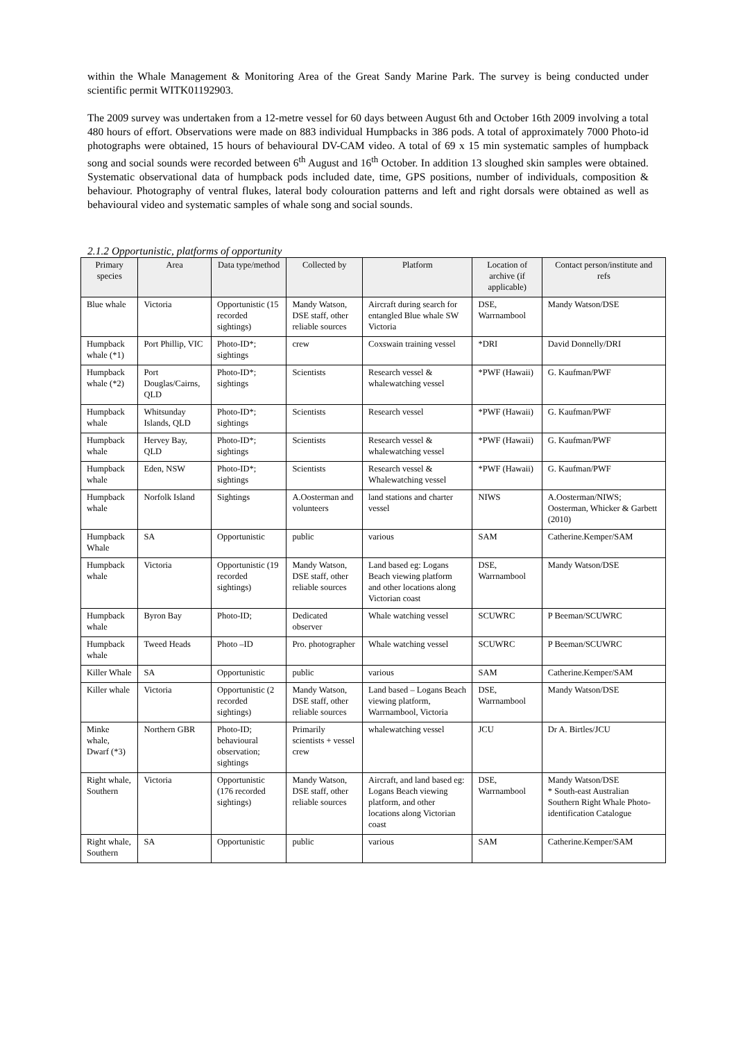within the Whale Management & Monitoring Area of the Great Sandy Marine Park. The survey is being conducted under scientific permit WITK01192903.
The 2009 survey was undertaken from a 12-metre vessel for 60 days between August 6th and October 16th 2009 involving a total 480 hours of effort. Observations were made on 883 individual Humpbacks in 386 pods. A total of approximately 7000 Photo-id photographs were obtained, 15 hours of behavioural DV-CAM video. A total of 69 x 15 min systematic samples of humpback song and social sounds were recorded between 6<sup>th</sup> August and 16<sup>th</sup> October. In addition 13 sloughed skin samples were obtained. Systematic observational data of humpback pods included date, time, GPS positions, number of individuals, composition & behaviour. Photography of ventral flukes, lateral body colouration patterns and left and right dorsals were obtained as well as behavioural video and systematic samples of whale song and social sounds.
2.1.2 Opportunistic, platforms of opportunity
| Primary species | Area | Data type/method | Collected by | Platform | Location of archive (if applicable) | Contact person/institute and refs |
| --- | --- | --- | --- | --- | --- | --- |
| Blue whale | Victoria | Opportunistic (15 recorded sightings) | Mandy Watson, DSE staff, other reliable sources | Aircraft during search for entangled Blue whale SW Victoria | DSE, Warrnambool | Mandy Watson/DSE |
| Humpback whale (*1) | Port Phillip, VIC | Photo-ID*; sightings | crew | Coxswain training vessel | *DRI | David Donnelly/DRI |
| Humpback whale (*2) | Port Douglas/Cairns, QLD | Photo-ID*; sightings | Scientists | Research vessel & whalewatching vessel | *PWF (Hawaii) | G. Kaufman/PWF |
| Humpback whale | Whitsunday Islands, QLD | Photo-ID*; sightings | Scientists | Research vessel | *PWF (Hawaii) | G. Kaufman/PWF |
| Humpback whale | Hervey Bay, QLD | Photo-ID*; sightings | Scientists | Research vessel & whalewatching vessel | *PWF (Hawaii) | G. Kaufman/PWF |
| Humpback whale | Eden, NSW | Photo-ID*; sightings | Scientists | Research vessel & Whalewatching vessel | *PWF (Hawaii) | G. Kaufman/PWF |
| Humpback whale | Norfolk Island | Sightings | A.Oosterman and volunteers | land stations and charter vessel | NIWS | A.Oosterman/NIWS; Oosterman, Whicker & Garbett (2010) |
| Humpback Whale | SA | Opportunistic | public | various | SAM | Catherine.Kemper/SAM |
| Humpback whale | Victoria | Opportunistic (19 recorded sightings) | Mandy Watson, DSE staff, other reliable sources | Land based eg: Logans Beach viewing platform and other locations along Victorian coast | DSE, Warrnambool | Mandy Watson/DSE |
| Humpback whale | Byron Bay | Photo-ID; | Dedicated observer | Whale watching vessel | SCUWRC | P Beeman/SCUWRC |
| Humpback whale | Tweed Heads | Photo –ID | Pro. photographer | Whale watching vessel | SCUWRC | P Beeman/SCUWRC |
| Killer Whale | SA | Opportunistic | public | various | SAM | Catherine.Kemper/SAM |
| Killer whale | Victoria | Opportunistic (2 recorded sightings) | Mandy Watson, DSE staff, other reliable sources | Land based – Logans Beach viewing platform, Warrnambool, Victoria | DSE, Warrnambool | Mandy Watson/DSE |
| Minke whale, Dwarf (*3) | Northern GBR | Photo-ID; behavioural observation; sightings | Primarily scientists + vessel crew | whalewatching vessel | JCU | Dr A. Birtles/JCU |
| Right whale, Southern | Victoria | Opportunistic (176 recorded sightings) | Mandy Watson, DSE staff, other reliable sources | Aircraft, and land based eg: Logans Beach viewing platform, and other locations along Victorian coast | DSE, Warrnambool | Mandy Watson/DSE * South-east Australian Southern Right Whale Photo-identification Catalogue |
| Right whale, Southern | SA | Opportunistic | public | various | SAM | Catherine.Kemper/SAM |